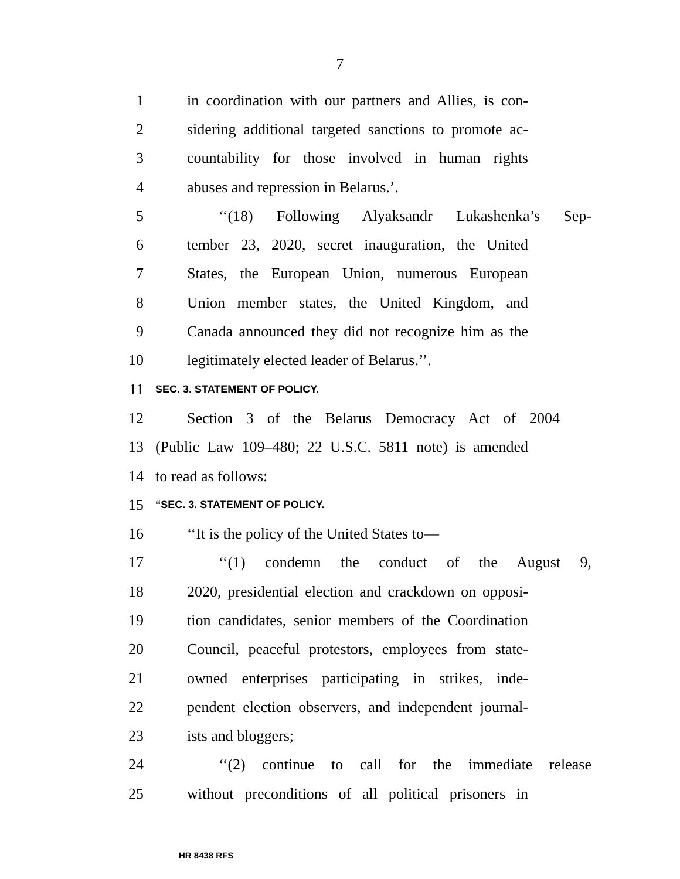7
1 in coordination with our partners and Allies, is con-
2 sidering additional targeted sanctions to promote ac-
3 countability for those involved in human rights
4 abuses and repression in Belarus.’.
5 ‘‘(18) Following Alyaksandr Lukashenka’s Sep-
6 tember 23, 2020, secret inauguration, the United
7 States, the European Union, numerous European
8 Union member states, the United Kingdom, and
9 Canada announced they did not recognize him as the
10 legitimately elected leader of Belarus.’’.
11 SEC. 3. STATEMENT OF POLICY.
12 Section 3 of the Belarus Democracy Act of 2004
13 (Public Law 109–480; 22 U.S.C. 5811 note) is amended
14 to read as follows:
15 ‘‘SEC. 3. STATEMENT OF POLICY.
16 ‘‘It is the policy of the United States to—
17 ‘‘(1) condemn the conduct of the August 9,
18 2020, presidential election and crackdown on opposi-
19 tion candidates, senior members of the Coordination
20 Council, peaceful protestors, employees from state-
21 owned enterprises participating in strikes, inde-
22 pendent election observers, and independent journal-
23 ists and bloggers;
24 ‘‘(2) continue to call for the immediate release
25 without preconditions of all political prisoners in
HR 8438 RFS